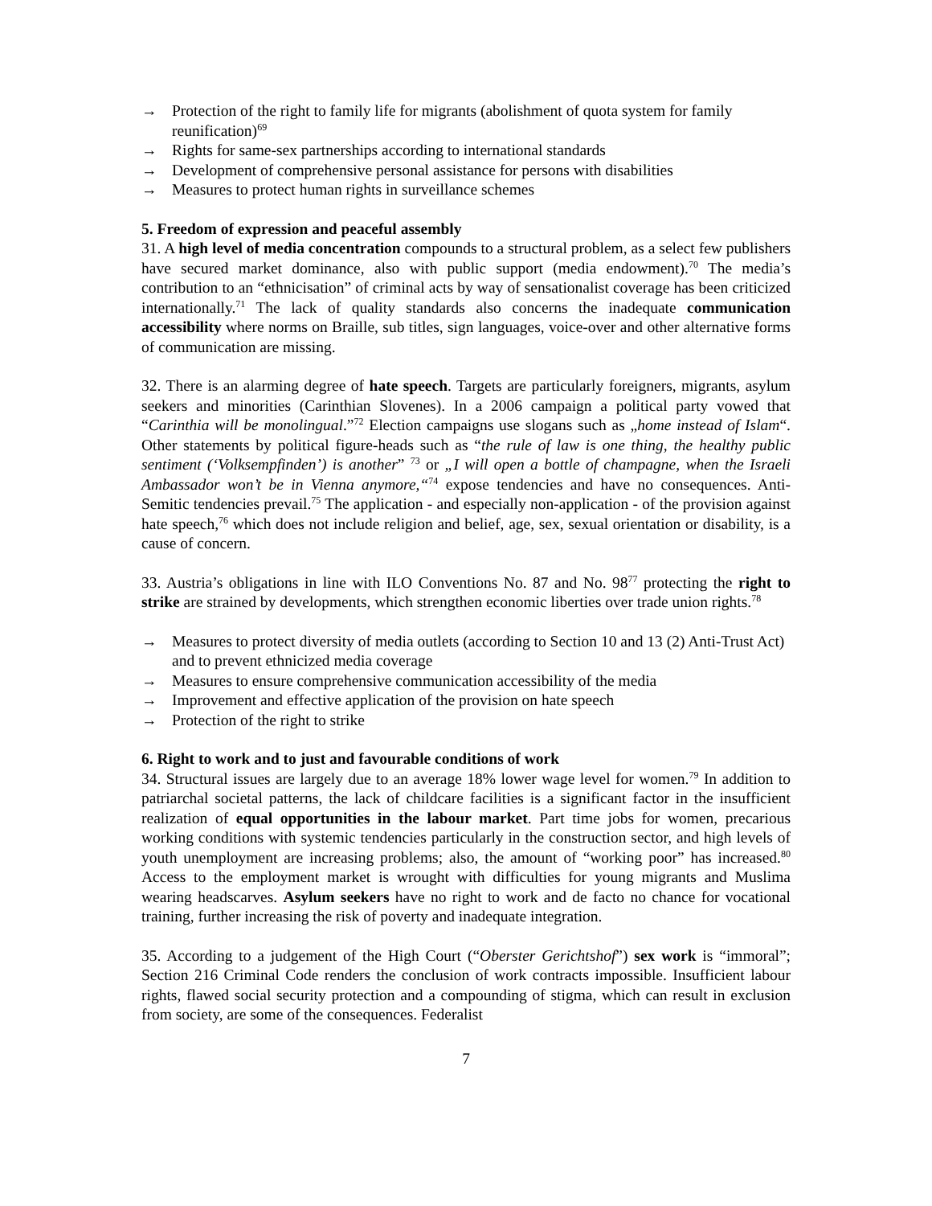→ Protection of the right to family life for migrants (abolishment of quota system for family reunification)<sup>69</sup>
→ Rights for same-sex partnerships according to international standards
→ Development of comprehensive personal assistance for persons with disabilities
→ Measures to protect human rights in surveillance schemes
5. Freedom of expression and peaceful assembly
31. A high level of media concentration compounds to a structural problem, as a select few publishers have secured market dominance, also with public support (media endowment).<sup>70</sup> The media’s contribution to an “ethnicisation” of criminal acts by way of sensationalist coverage has been criticized internationally.<sup>71</sup> The lack of quality standards also concerns the inadequate communication accessibility where norms on Braille, sub titles, sign languages, voice-over and other alternative forms of communication are missing.
32. There is an alarming degree of hate speech. Targets are particularly foreigners, migrants, asylum seekers and minorities (Carinthian Slovenes). In a 2006 campaign a political party vowed that “Carinthia will be monolingual.”<sup>72</sup> Election campaigns use slogans such as „home instead of Islam“. Other statements by political figure-heads such as “the rule of law is one thing, the healthy public sentiment (‘Volksempfinden’) is another” <sup>73</sup> or „I will open a bottle of champagne, when the Israeli Ambassador won’t be in Vienna anymore,“<sup>74</sup> expose tendencies and have no consequences. Anti-Semitic tendencies prevail.<sup>75</sup> The application - and especially non-application - of the provision against hate speech,<sup>76</sup> which does not include religion and belief, age, sex, sexual orientation or disability, is a cause of concern.
33. Austria’s obligations in line with ILO Conventions No. 87 and No. 98<sup>77</sup> protecting the right to strike are strained by developments, which strengthen economic liberties over trade union rights.<sup>78</sup>
→ Measures to protect diversity of media outlets (according to Section 10 and 13 (2) Anti-Trust Act) and to prevent ethnicized media coverage
→ Measures to ensure comprehensive communication accessibility of the media
→ Improvement and effective application of the provision on hate speech
→ Protection of the right to strike
6. Right to work and to just and favourable conditions of work
34. Structural issues are largely due to an average 18% lower wage level for women.<sup>79</sup> In addition to patriarchal societal patterns, the lack of childcare facilities is a significant factor in the insufficient realization of equal opportunities in the labour market. Part time jobs for women, precarious working conditions with systemic tendencies particularly in the construction sector, and high levels of youth unemployment are increasing problems; also, the amount of “working poor” has increased.<sup>80</sup> Access to the employment market is wrought with difficulties for young migrants and Muslima wearing headscarves. Asylum seekers have no right to work and de facto no chance for vocational training, further increasing the risk of poverty and inadequate integration.
35. According to a judgement of the High Court (“Oberster Gerichtshof”) sex work is “immoral”; Section 216 Criminal Code renders the conclusion of work contracts impossible. Insufficient labour rights, flawed social security protection and a compounding of stigma, which can result in exclusion from society, are some of the consequences. Federalist
7